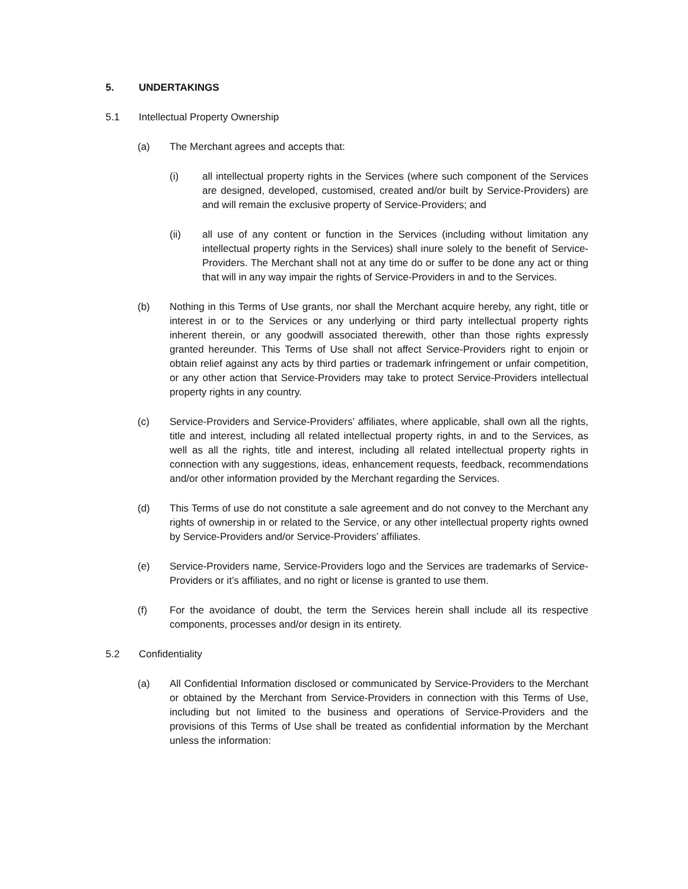5. UNDERTAKINGS
5.1 Intellectual Property Ownership
(a) The Merchant agrees and accepts that:
(i) all intellectual property rights in the Services (where such component of the Services are designed, developed, customised, created and/or built by Service-Providers) are and will remain the exclusive property of Service-Providers; and
(ii) all use of any content or function in the Services (including without limitation any intellectual property rights in the Services) shall inure solely to the benefit of Service-Providers. The Merchant shall not at any time do or suffer to be done any act or thing that will in any way impair the rights of Service-Providers in and to the Services.
(b) Nothing in this Terms of Use grants, nor shall the Merchant acquire hereby, any right, title or interest in or to the Services or any underlying or third party intellectual property rights inherent therein, or any goodwill associated therewith, other than those rights expressly granted hereunder. This Terms of Use shall not affect Service-Providers right to enjoin or obtain relief against any acts by third parties or trademark infringement or unfair competition, or any other action that Service-Providers may take to protect Service-Providers intellectual property rights in any country.
(c) Service-Providers and Service-Providers’ affiliates, where applicable, shall own all the rights, title and interest, including all related intellectual property rights, in and to the Services, as well as all the rights, title and interest, including all related intellectual property rights in connection with any suggestions, ideas, enhancement requests, feedback, recommendations and/or other information provided by the Merchant regarding the Services.
(d) This Terms of use do not constitute a sale agreement and do not convey to the Merchant any rights of ownership in or related to the Service, or any other intellectual property rights owned by Service-Providers and/or Service-Providers’ affiliates.
(e) Service-Providers name, Service-Providers logo and the Services are trademarks of Service-Providers or it’s affiliates, and no right or license is granted to use them.
(f) For the avoidance of doubt, the term the Services herein shall include all its respective components, processes and/or design in its entirety.
5.2 Confidentiality
(a) All Confidential Information disclosed or communicated by Service-Providers to the Merchant or obtained by the Merchant from Service-Providers in connection with this Terms of Use, including but not limited to the business and operations of Service-Providers and the provisions of this Terms of Use shall be treated as confidential information by the Merchant unless the information: